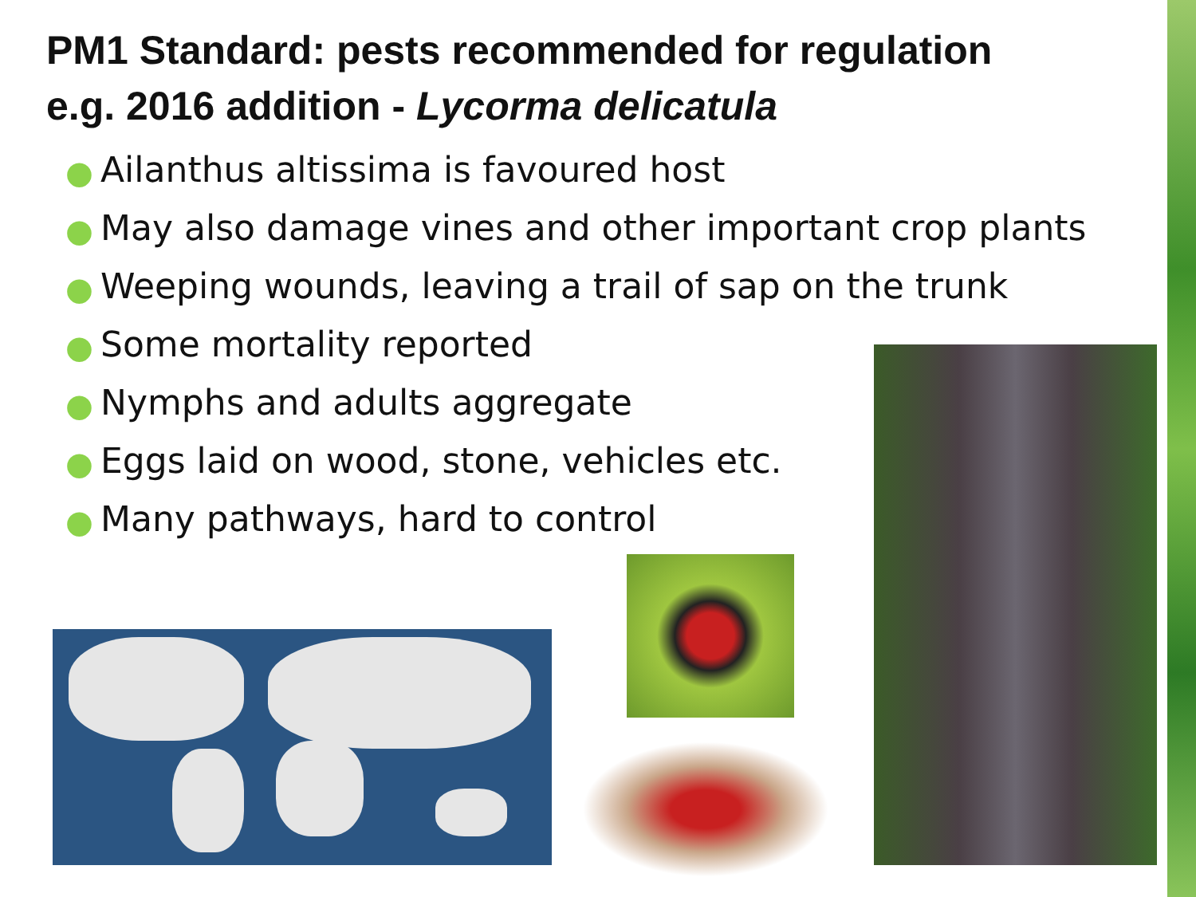PM1 Standard: pests recommended for regulation
e.g. 2016 addition - Lycorma delicatula
● Ailanthus altissima is favoured host
● May also damage vines and other important crop plants
● Weeping wounds, leaving a trail of sap on the trunk
● Some mortality reported
● Nymphs and adults aggregate
● Eggs laid on wood, stone, vehicles etc.
● Many pathways, hard to control